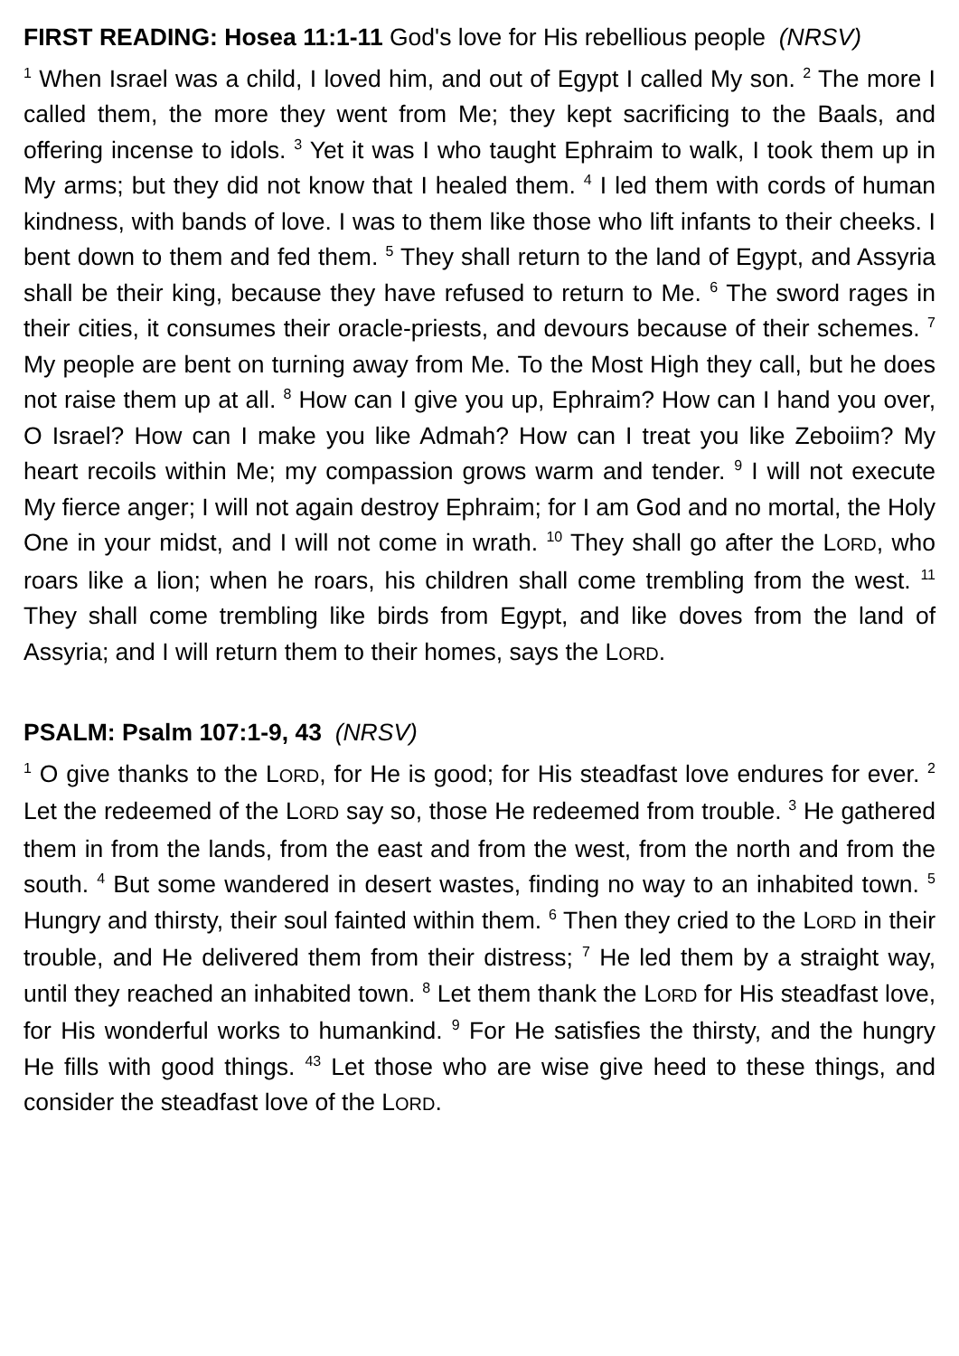FIRST READING: Hosea 11:1-11 God's love for His rebellious people (NRSV)
<sup>1</sup> When Israel was a child, I loved him, and out of Egypt I called My son. <sup>2</sup> The more I called them, the more they went from Me; they kept sacrificing to the Baals, and offering incense to idols. <sup>3</sup> Yet it was I who taught Ephraim to walk, I took them up in My arms; but they did not know that I healed them. <sup>4</sup> I led them with cords of human kindness, with bands of love. I was to them like those who lift infants to their cheeks. I bent down to them and fed them. <sup>5</sup> They shall return to the land of Egypt, and Assyria shall be their king, because they have refused to return to Me. <sup>6</sup> The sword rages in their cities, it consumes their oracle-priests, and devours because of their schemes. <sup>7</sup> My people are bent on turning away from Me. To the Most High they call, but he does not raise them up at all. <sup>8</sup> How can I give you up, Ephraim? How can I hand you over, O Israel? How can I make you like Admah? How can I treat you like Zeboiim? My heart recoils within Me; my compassion grows warm and tender. <sup>9</sup> I will not execute My fierce anger; I will not again destroy Ephraim; for I am God and no mortal, the Holy One in your midst, and I will not come in wrath. <sup>10</sup> They shall go after the LORD, who roars like a lion; when he roars, his children shall come trembling from the west. <sup>11</sup> They shall come trembling like birds from Egypt, and like doves from the land of Assyria; and I will return them to their homes, says the LORD.
PSALM: Psalm 107:1-9, 43 (NRSV)
<sup>1</sup> O give thanks to the LORD, for He is good; for His steadfast love endures for ever. <sup>2</sup> Let the redeemed of the LORD say so, those He redeemed from trouble. <sup>3</sup> He gathered them in from the lands, from the east and from the west, from the north and from the south. <sup>4</sup> But some wandered in desert wastes, finding no way to an inhabited town. <sup>5</sup> Hungry and thirsty, their soul fainted within them. <sup>6</sup> Then they cried to the LORD in their trouble, and He delivered them from their distress; <sup>7</sup> He led them by a straight way, until they reached an inhabited town. <sup>8</sup> Let them thank the LORD for His steadfast love, for His wonderful works to humankind. <sup>9</sup> For He satisfies the thirsty, and the hungry He fills with good things. <sup>43</sup> Let those who are wise give heed to these things, and consider the steadfast love of the LORD.